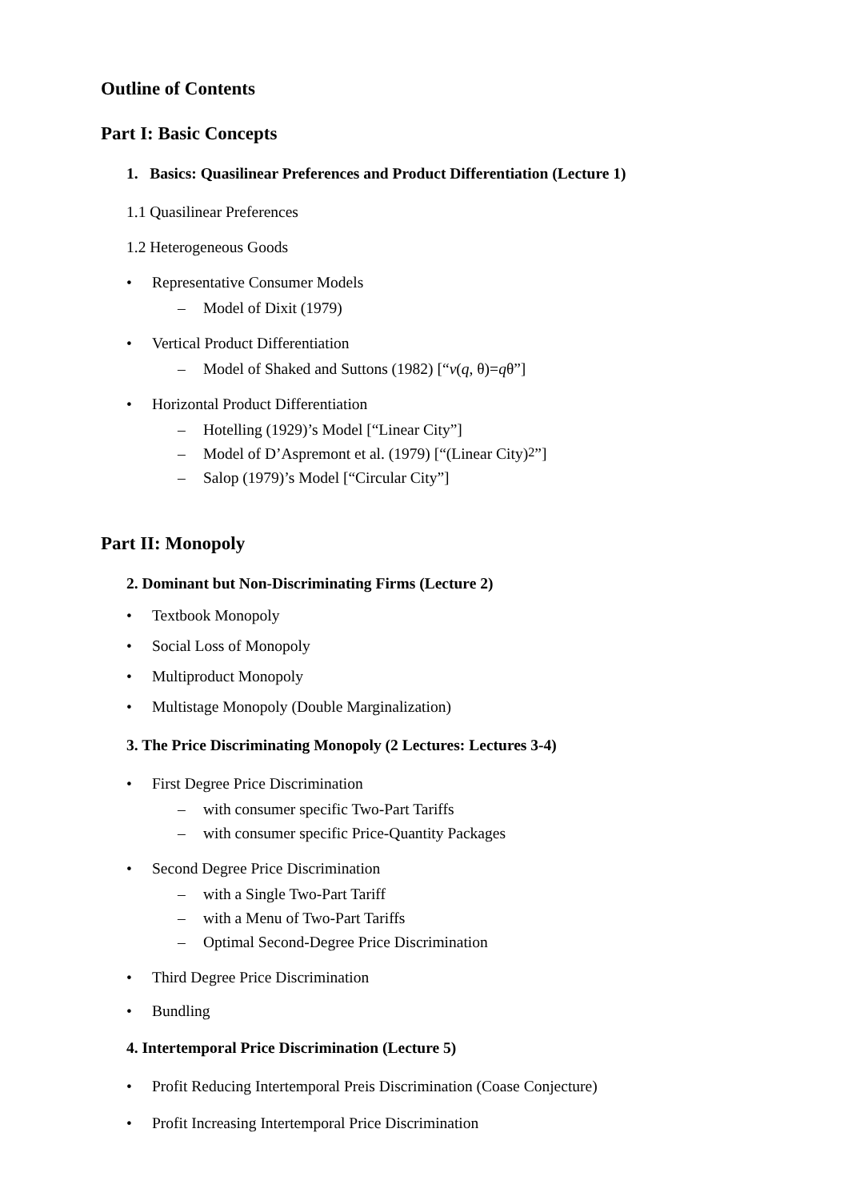Outline of Contents
Part I: Basic Concepts
1. Basics: Quasilinear Preferences and Product Differentiation (Lecture 1)
1.1 Quasilinear Preferences
1.2 Heterogeneous Goods
• Representative Consumer Models
– Model of Dixit (1979)
• Vertical Product Differentiation
– Model of Shaked and Suttons (1982) [“v (q, θ)= q θ”]
• Horizontal Product Differentiation
– Hotelling (1929)’s Model [“Linear City”]
– Model of D’Aspremont et al. (1979) [“(Linear City)<sup>2</sup>”]
– Salop (1979)’s Model [“Circular City”]
Part II: Monopoly
2. Dominant but Non-Discriminating Firms (Lecture 2)
• Textbook Monopoly
• Social Loss of Monopoly
• Multiproduct Monopoly
• Multistage Monopoly (Double Marginalization)
3. The Price Discriminating Monopoly (2 Lectures: Lectures 3-4)
• First Degree Price Discrimination
– with consumer specific Two-Part Tariffs
– with consumer specific Price-Quantity Packages
• Second Degree Price Discrimination
– with a Single Two-Part Tariff
– with a Menu of Two-Part Tariffs
– Optimal Second-Degree Price Discrimination
• Third Degree Price Discrimination
• Bundling
4. Intertemporal Price Discrimination (Lecture 5)
• Profit Reducing Intertemporal Preis Discrimination (Coase Conjecture)
• Profit Increasing Intertemporal Price Discrimination